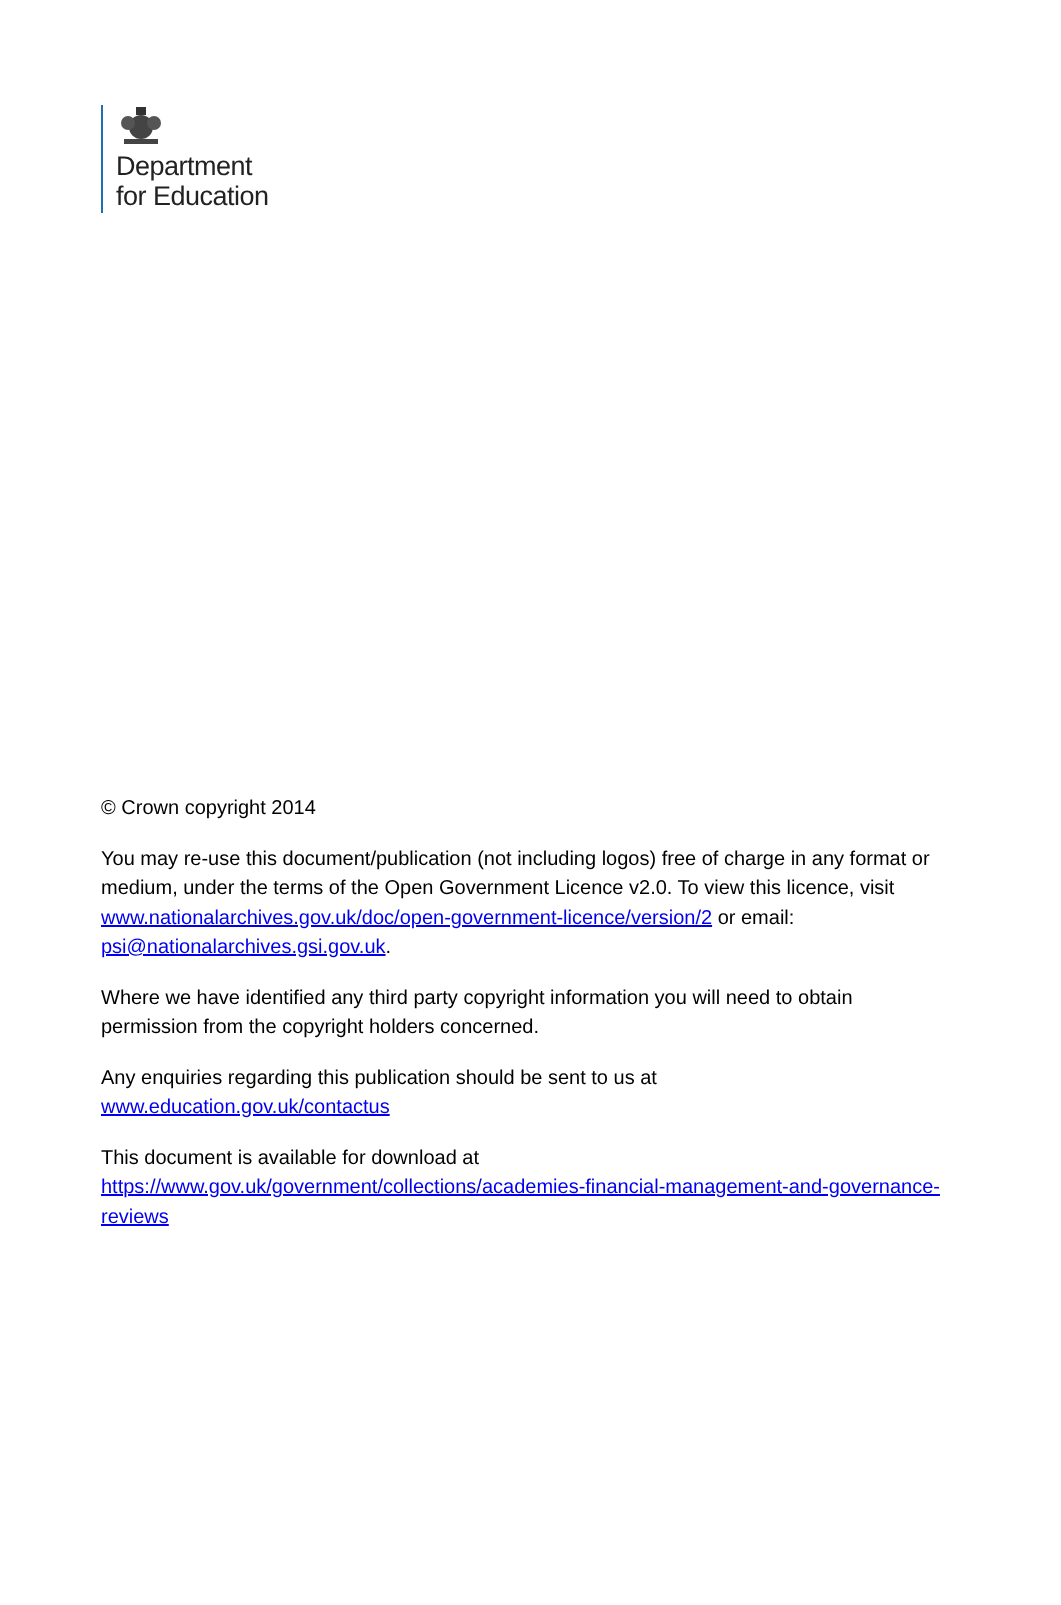Department
for Education
© Crown copyright 2014
You may re-use this document/publication (not including logos) free of charge in any format or medium, under the terms of the Open Government Licence v2.0. To view this licence, visit www.nationalarchives.gov.uk/doc/open-government-licence/version/2 or email: psi@nationalarchives.gsi.gov.uk.
Where we have identified any third party copyright information you will need to obtain permission from the copyright holders concerned.
Any enquiries regarding this publication should be sent to us at
www.education.gov.uk/contactus
This document is available for download at
https://www.gov.uk/government/collections/academies-financial-management-and-governance-reviews